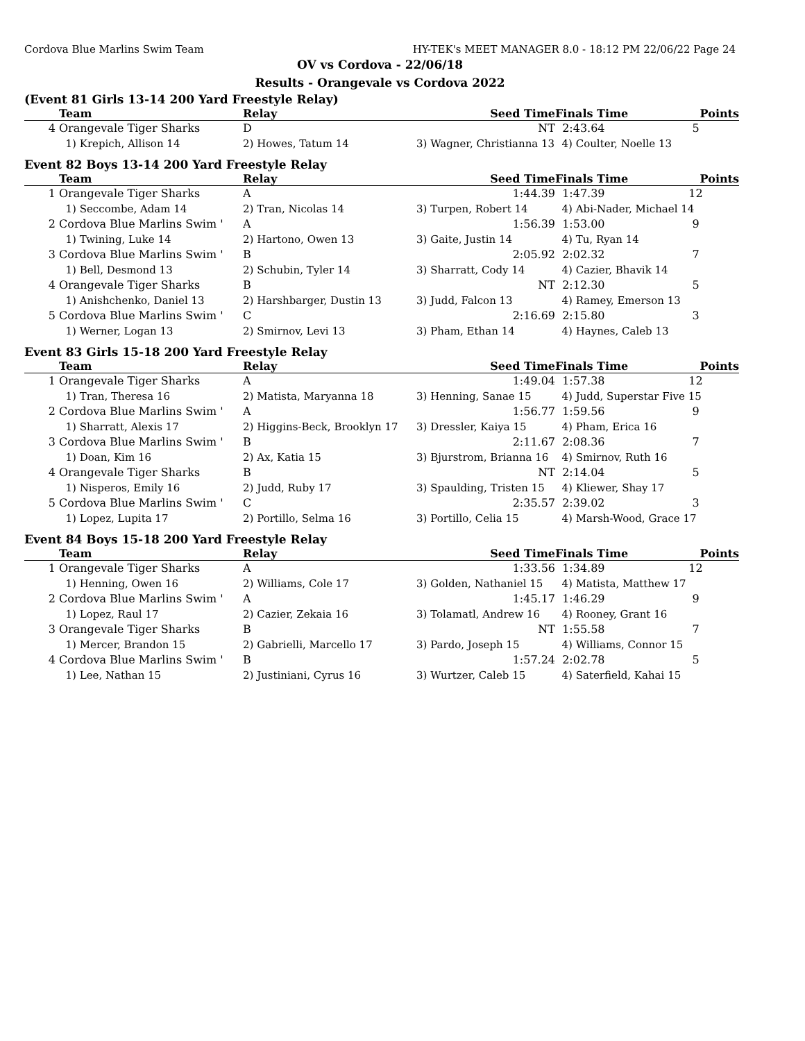Cordova Blue Marlins Swim Team HY-TEK's MEET MANAGER 8.0 - 18:12 PM 22/06/22 Page 24
OV vs Cordova - 22/06/18
Results - Orangevale vs Cordova 2022
(Event 81 Girls 13-14 200 Yard Freestyle Relay)
| | Team | Relay | Seed Time | Finals Time | Points |
| --- | --- | --- | --- | --- | --- |
| 4 | Orangevale Tiger Sharks | D | NT | 2:43.64 | 5 |
| | 1) Krepich, Allison 14 | 2) Howes, Tatum 14 | 3) Wagner, Christianna 13 | 4) Coulter, Noelle 13 | |
Event 82 Boys 13-14 200 Yard Freestyle Relay
| | Team | Relay | Seed Time | Finals Time | Points |
| --- | --- | --- | --- | --- | --- |
| 1 | Orangevale Tiger Sharks | A | 1:44.39 | 1:47.39 | 12 |
| | 1) Seccombe, Adam 14 | 2) Tran, Nicolas 14 | 3) Turpen, Robert 14 | 4) Abi-Nader, Michael 14 | |
| 2 | Cordova Blue Marlins Swim ' | A | 1:56.39 | 1:53.00 | 9 |
| | 1) Twining, Luke 14 | 2) Hartono, Owen 13 | 3) Gaite, Justin 14 | 4) Tu, Ryan 14 | |
| 3 | Cordova Blue Marlins Swim ' | B | 2:05.92 | 2:02.32 | 7 |
| | 1) Bell, Desmond 13 | 2) Schubin, Tyler 14 | 3) Sharratt, Cody 14 | 4) Cazier, Bhavik 14 | |
| 4 | Orangevale Tiger Sharks | B | NT | 2:12.30 | 5 |
| | 1) Anishchenko, Daniel 13 | 2) Harshbarger, Dustin 13 | 3) Judd, Falcon 13 | 4) Ramey, Emerson 13 | |
| 5 | Cordova Blue Marlins Swim ' | C | 2:16.69 | 2:15.80 | 3 |
| | 1) Werner, Logan 13 | 2) Smirnov, Levi 13 | 3) Pham, Ethan 14 | 4) Haynes, Caleb 13 | |
Event 83 Girls 15-18 200 Yard Freestyle Relay
| | Team | Relay | Seed Time | Finals Time | Points |
| --- | --- | --- | --- | --- | --- |
| 1 | Orangevale Tiger Sharks | A | 1:49.04 | 1:57.38 | 12 |
| | 1) Tran, Theresa 16 | 2) Matista, Maryanna 18 | 3) Henning, Sanae 15 | 4) Judd, Superstar Five 15 | |
| 2 | Cordova Blue Marlins Swim ' | A | 1:56.77 | 1:59.56 | 9 |
| | 1) Sharratt, Alexis 17 | 2) Higgins-Beck, Brooklyn 17 | 3) Dressler, Kaiya 15 | 4) Pham, Erica 16 | |
| 3 | Cordova Blue Marlins Swim ' | B | 2:11.67 | 2:08.36 | 7 |
| | 1) Doan, Kim 16 | 2) Ax, Katia 15 | 3) Bjurstrom, Brianna 16 | 4) Smirnov, Ruth 16 | |
| 4 | Orangevale Tiger Sharks | B | NT | 2:14.04 | 5 |
| | 1) Nisperos, Emily 16 | 2) Judd, Ruby 17 | 3) Spaulding, Tristen 15 | 4) Kliewer, Shay 17 | |
| 5 | Cordova Blue Marlins Swim ' | C | 2:35.57 | 2:39.02 | 3 |
| | 1) Lopez, Lupita 17 | 2) Portillo, Selma 16 | 3) Portillo, Celia 15 | 4) Marsh-Wood, Grace 17 | |
Event 84 Boys 15-18 200 Yard Freestyle Relay
| | Team | Relay | Seed Time | Finals Time | Points |
| --- | --- | --- | --- | --- | --- |
| 1 | Orangevale Tiger Sharks | A | 1:33.56 | 1:34.89 | 12 |
| | 1) Henning, Owen 16 | 2) Williams, Cole 17 | 3) Golden, Nathaniel 15 | 4) Matista, Matthew 17 | |
| 2 | Cordova Blue Marlins Swim ' | A | 1:45.17 | 1:46.29 | 9 |
| | 1) Lopez, Raul 17 | 2) Cazier, Zekaia 16 | 3) Tolamatl, Andrew 16 | 4) Rooney, Grant 16 | |
| 3 | Orangevale Tiger Sharks | B | NT | 1:55.58 | 7 |
| | 1) Mercer, Brandon 15 | 2) Gabrielli, Marcello 17 | 3) Pardo, Joseph 15 | 4) Williams, Connor 15 | |
| 4 | Cordova Blue Marlins Swim ' | B | 1:57.24 | 2:02.78 | 5 |
| | 1) Lee, Nathan 15 | 2) Justiniani, Cyrus 16 | 3) Wurtzer, Caleb 15 | 4) Saterfield, Kahai 15 | |